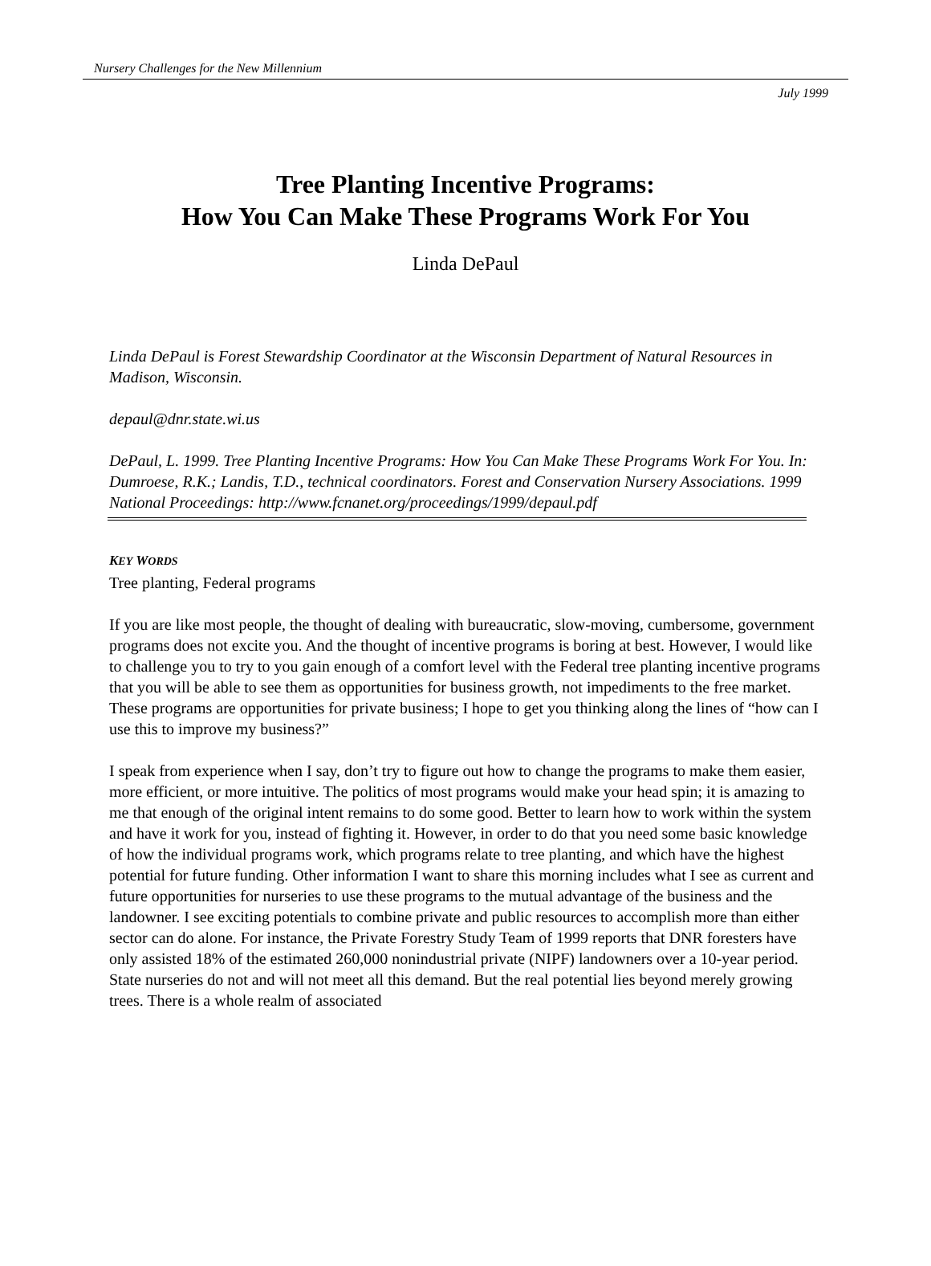Nursery Challenges for the New Millennium
July 1999
Tree Planting Incentive Programs:
How You Can Make These Programs Work For You
Linda DePaul
Linda DePaul is Forest Stewardship Coordinator at the Wisconsin Department of Natural Resources in Madison, Wisconsin.
depaul@dnr.state.wi.us
DePaul, L. 1999. Tree Planting Incentive Programs: How You Can Make These Programs Work For You. In: Dumroese, R.K.; Landis, T.D., technical coordinators. Forest and Conservation Nursery Associations. 1999 National Proceedings: http://www.fcnanet.org/proceedings/1999/depaul.pdf
KEY WORDS
Tree planting, Federal programs
If you are like most people, the thought of dealing with bureaucratic, slow-moving, cumbersome, government programs does not excite you. And the thought of incentive programs is boring at best. However, I would like to challenge you to try to you gain enough of a comfort level with the Federal tree planting incentive programs that you will be able to see them as opportunities for business growth, not impediments to the free market. These programs are opportunities for private business; I hope to get you thinking along the lines of “how can I use this to improve my business?”
I speak from experience when I say, don’t try to figure out how to change the programs to make them easier, more efficient, or more intuitive. The politics of most programs would make your head spin; it is amazing to me that enough of the original intent remains to do some good. Better to learn how to work within the system and have it work for you, instead of fighting it. However, in order to do that you need some basic knowledge of how the individual programs work, which programs relate to tree planting, and which have the highest potential for future funding. Other information I want to share this morning includes what I see as current and future opportunities for nurseries to use these programs to the mutual advantage of the business and the landowner. I see exciting potentials to combine private and public resources to accomplish more than either sector can do alone. For instance, the Private Forestry Study Team of 1999 reports that DNR foresters have only assisted 18% of the estimated 260,000 nonindustrial private (NIPF) landowners over a 10-year period. State nurseries do not and will not meet all this demand. But the real potential lies beyond merely growing trees. There is a whole realm of associated